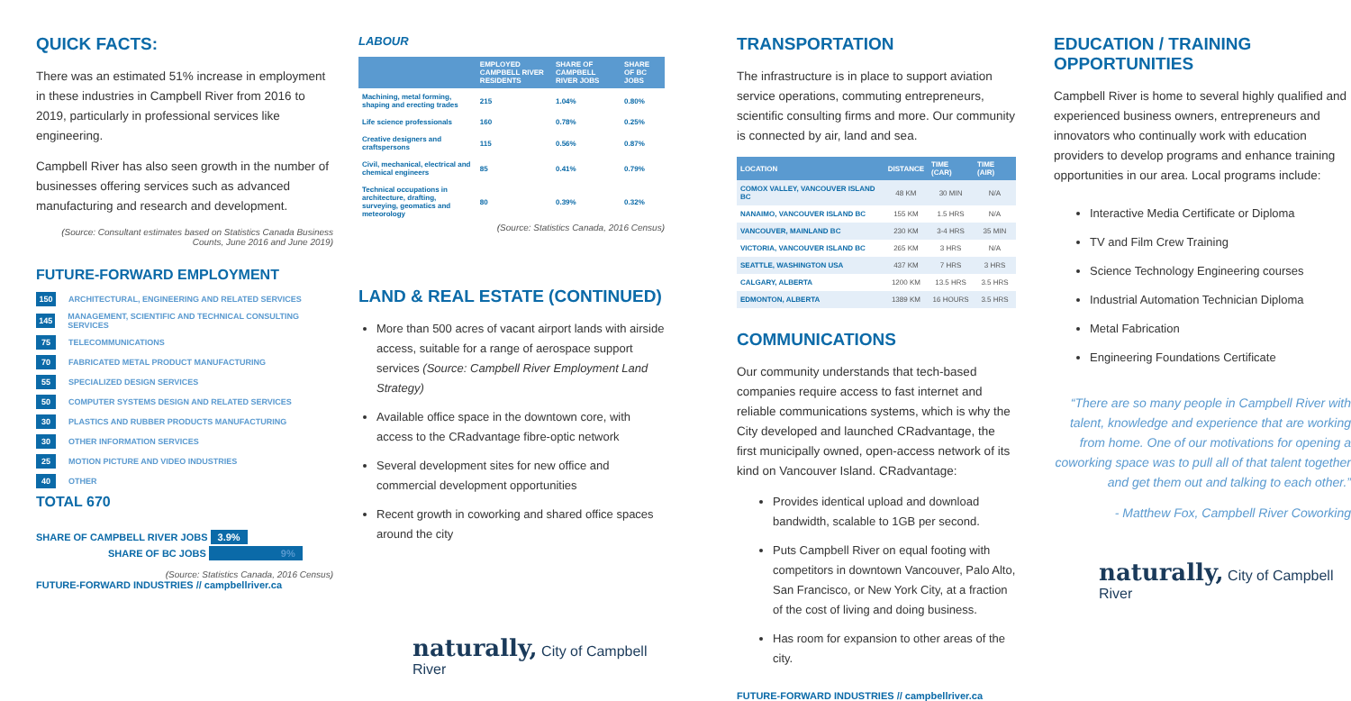QUICK FACTS:
There was an estimated 51% increase in employment in these industries in Campbell River from 2016 to 2019, particularly in professional services like engineering.
Campbell River has also seen growth in the number of businesses offering services such as advanced manufacturing and research and development.
(Source: Consultant estimates based on Statistics Canada Business Counts, June 2016 and June 2019)
FUTURE-FORWARD EMPLOYMENT
150 ARCHITECTURAL, ENGINEERING AND RELATED SERVICES
145 MANAGEMENT, SCIENTIFIC AND TECHNICAL CONSULTING SERVICES
75 TELECOMMUNICATIONS
70 FABRICATED METAL PRODUCT MANUFACTURING
55 SPECIALIZED DESIGN SERVICES
50 COMPUTER SYSTEMS DESIGN AND RELATED SERVICES
30 PLASTICS AND RUBBER PRODUCTS MANUFACTURING
30 OTHER INFORMATION SERVICES
25 MOTION PICTURE AND VIDEO INDUSTRIES
40 OTHER
TOTAL 670
SHARE OF CAMPBELL RIVER JOBS 3.9%
SHARE OF BC JOBS 9%
(Source: Statistics Canada, 2016 Census)
FUTURE-FORWARD INDUSTRIES // campbellriver.ca
LABOUR
| | EMPLOYED CAMPBELL RIVER RESIDENTS | SHARE OF CAMPBELL RIVER JOBS | SHARE OF BC JOBS |
| --- | --- | --- | --- |
| Machining, metal forming, shaping and erecting trades | 215 | 1.04% | 0.80% |
| Life science professionals | 160 | 0.78% | 0.25% |
| Creative designers and craftspersons | 115 | 0.56% | 0.87% |
| Civil, mechanical, electrical and chemical engineers | 85 | 0.41% | 0.79% |
| Technical occupations in architecture, drafting, surveying, geomatics and meteorology | 80 | 0.39% | 0.32% |
(Source: Statistics Canada, 2016 Census)
LAND & REAL ESTATE (CONTINUED)
More than 500 acres of vacant airport lands with airside access, suitable for a range of aerospace support services (Source: Campbell River Employment Land Strategy)
Available office space in the downtown core, with access to the CRadvantage fibre-optic network
Several development sites for new office and commercial development opportunities
Recent growth in coworking and shared office spaces around the city
naturally, City of Campbell River
TRANSPORTATION
The infrastructure is in place to support aviation service operations, commuting entrepreneurs, scientific consulting firms and more. Our community is connected by air, land and sea.
| LOCATION | DISTANCE | TIME (CAR) | TIME (AIR) |
| --- | --- | --- | --- |
| COMOX VALLEY, VANCOUVER ISLAND BC | 48 KM | 30 MIN | N/A |
| NANAIMO, VANCOUVER ISLAND BC | 155 KM | 1.5 HRS | N/A |
| VANCOUVER, MAINLAND BC | 230 KM | 3-4 HRS | 35 MIN |
| VICTORIA, VANCOUVER ISLAND BC | 265 KM | 3 HRS | N/A |
| SEATTLE, WASHINGTON USA | 437 KM | 7 HRS | 3 HRS |
| CALGARY, ALBERTA | 1200 KM | 13.5 HRS | 3.5 HRS |
| EDMONTON, ALBERTA | 1389 KM | 16 HOURS | 3.5 HRS |
COMMUNICATIONS
Our community understands that tech-based companies require access to fast internet and reliable communications systems, which is why the City developed and launched CRadvantage, the first municipally owned, open-access network of its kind on Vancouver Island. CRadvantage:
Provides identical upload and download bandwidth, scalable to 1GB per second.
Puts Campbell River on equal footing with competitors in downtown Vancouver, Palo Alto, San Francisco, or New York City, at a fraction of the cost of living and doing business.
Has room for expansion to other areas of the city.
FUTURE-FORWARD INDUSTRIES // campbellriver.ca
EDUCATION / TRAINING OPPORTUNITIES
Campbell River is home to several highly qualified and experienced business owners, entrepreneurs and innovators who continually work with education providers to develop programs and enhance training opportunities in our area. Local programs include:
Interactive Media Certificate or Diploma
TV and Film Crew Training
Science Technology Engineering courses
Industrial Automation Technician Diploma
Metal Fabrication
Engineering Foundations Certificate
“There are so many people in Campbell River with talent, knowledge and experience that are working from home. One of our motivations for opening a coworking space was to pull all of that talent together and get them out and talking to each other.”
- Matthew Fox, Campbell River Coworking
naturally, City of Campbell River